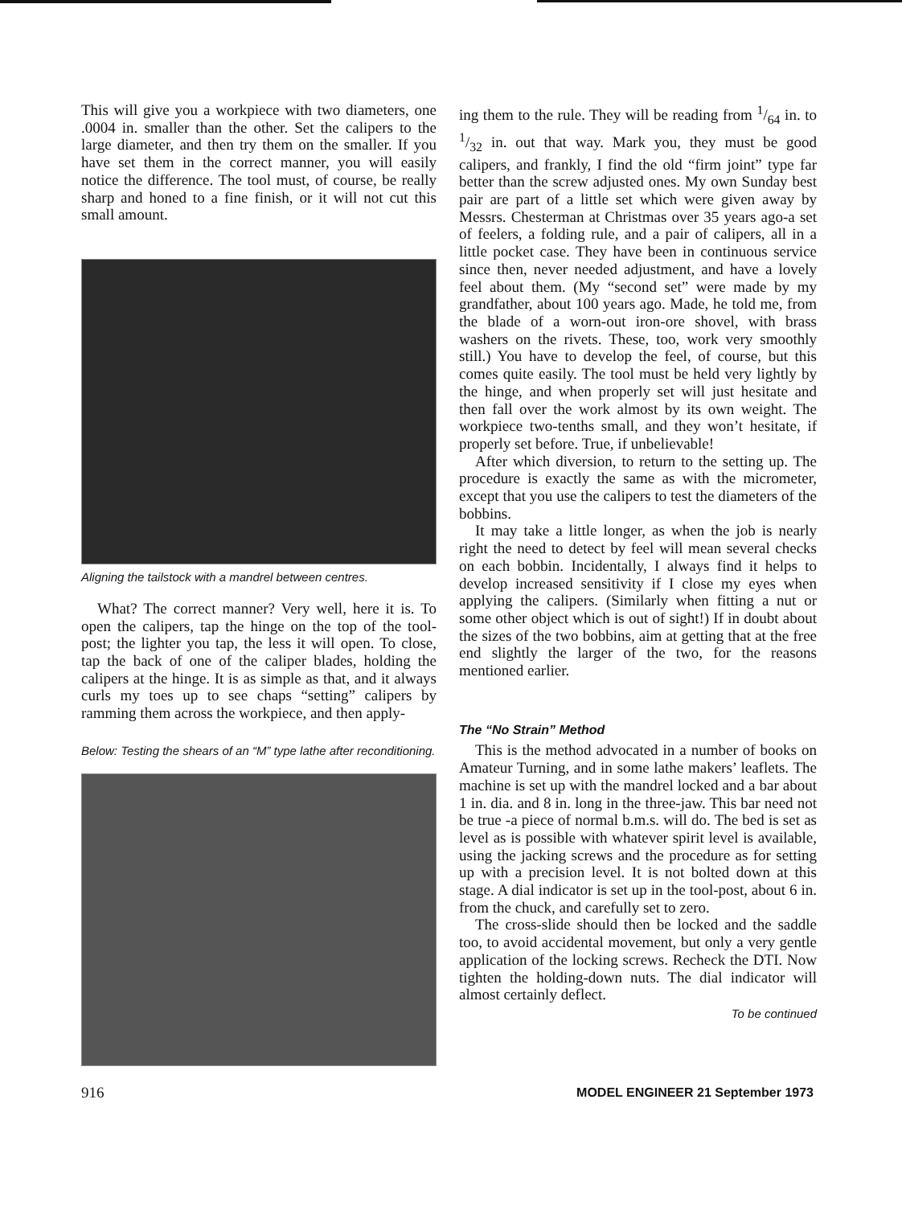This will give you a workpiece with two diameters, one .0004 in. smaller than the other. Set the calipers to the large diameter, and then try them on the smaller. If you have set them in the correct manner, you will easily notice the difference. The tool must, of course, be really sharp and honed to a fine finish, or it will not cut this small amount.
Aligning the tailstock with a mandrel between centres.
What? The correct manner? Very well, here it is. To open the calipers, tap the hinge on the top of the tool-post; the lighter you tap, the less it will open. To close, tap the back of one of the caliper blades, holding the calipers at the hinge. It is as simple as that, and it always curls my toes up to see chaps “setting” calipers by ramming them across the workpiece, and then apply-
Below: Testing the shears of an “M” type lathe after reconditioning.
ing them to the rule. They will be reading from 1/64 in. to 1/32 in. out that way. Mark you, they must be good calipers, and frankly, I find the old “firm joint” type far better than the screw adjusted ones. My own Sunday best pair are part of a little set which were given away by Messrs. Chesterman at Christmas over 35 years ago-a set of feelers, a folding rule, and a pair of calipers, all in a little pocket case. They have been in continuous service since then, never needed adjustment, and have a lovely feel about them. (My “second set” were made by my grandfather, about 100 years ago. Made, he told me, from the blade of a worn-out iron-ore shovel, with brass washers on the rivets. These, too, work very smoothly still.) You have to develop the feel, of course, but this comes quite easily. The tool must be held very lightly by the hinge, and when properly set will just hesitate and then fall over the work almost by its own weight. The workpiece two-tenths small, and they won’t hesitate, if properly set before. True, if unbelievable!
After which diversion, to return to the setting up. The procedure is exactly the same as with the micrometer, except that you use the calipers to test the diameters of the bobbins.
It may take a little longer, as when the job is nearly right the need to detect by feel will mean several checks on each bobbin. Incidentally, I always find it helps to develop increased sensitivity if I close my eyes when applying the calipers. (Similarly when fitting a nut or some other object which is out of sight!) If in doubt about the sizes of the two bobbins, aim at getting that at the free end slightly the larger of the two, for the reasons mentioned earlier.
The “No Strain” Method
This is the method advocated in a number of books on Amateur Turning, and in some lathe makers’ leaflets. The machine is set up with the mandrel locked and a bar about 1 in. dia. and 8 in. long in the three-jaw. This bar need not be true -a piece of normal b.m.s. will do. The bed is set as level as is possible with whatever spirit level is available, using the jacking screws and the procedure as for setting up with a precision level. It is not bolted down at this stage. A dial indicator is set up in the tool-post, about 6 in. from the chuck, and carefully set to zero.
The cross-slide should then be locked and the saddle too, to avoid accidental movement, but only a very gentle application of the locking screws. Recheck the DTI. Now tighten the holding-down nuts. The dial indicator will almost certainly deflect.
To be continued
916 MODEL ENGINEER 21 September 1973